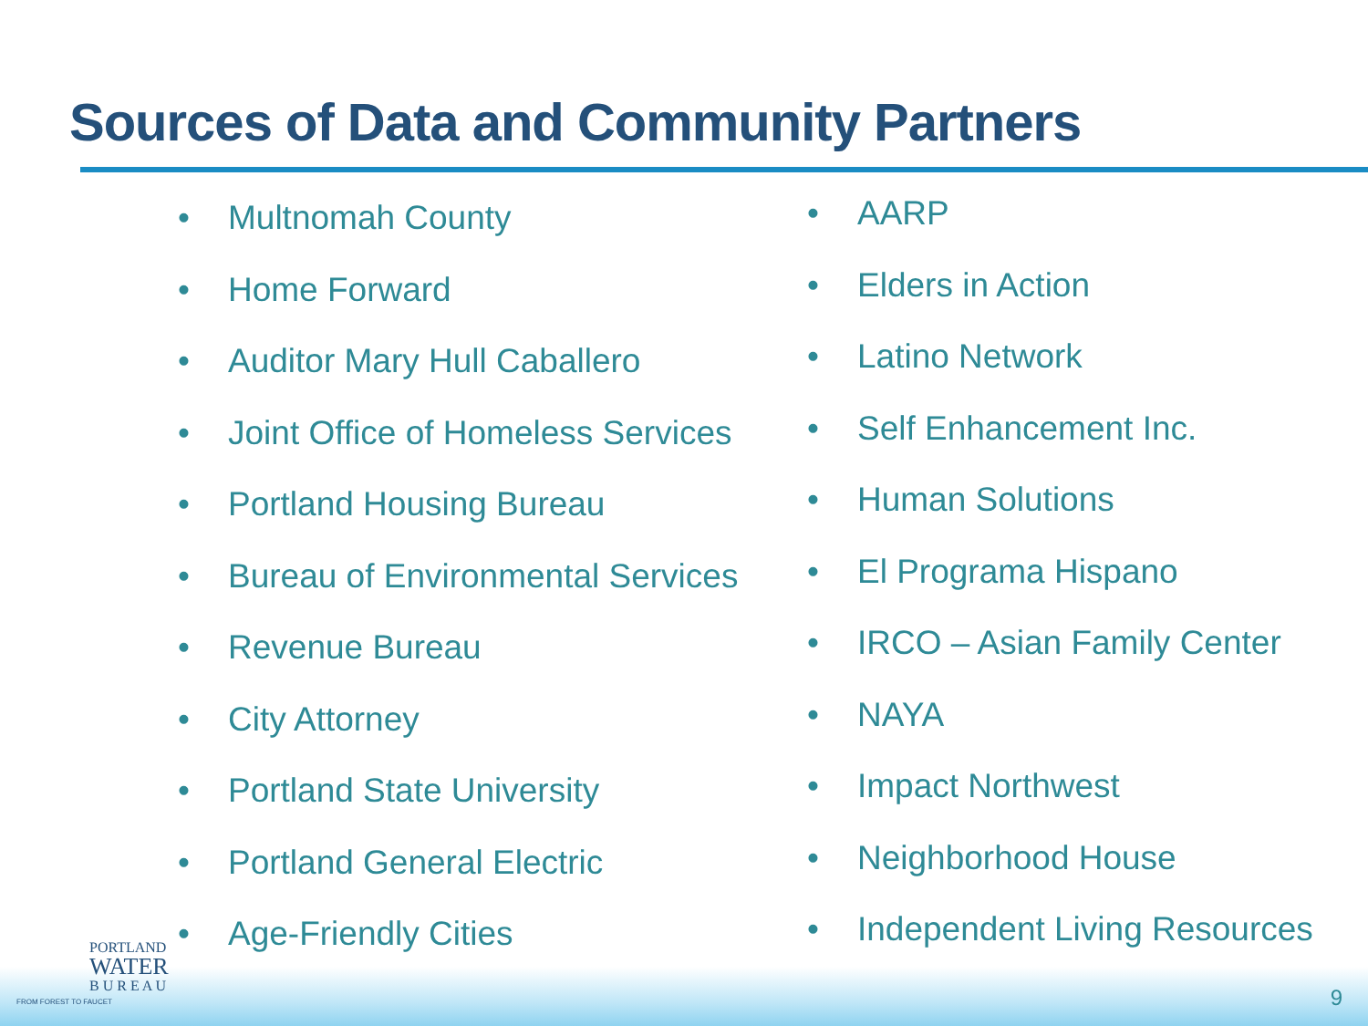Sources of Data and Community Partners
• Multnomah County
• Home Forward
• Auditor Mary Hull Caballero
• Joint Office of Homeless Services
• Portland Housing Bureau
• Bureau of Environmental Services
• Revenue Bureau
• City Attorney
• Portland State University
• Portland General Electric
• Age-Friendly Cities
• AARP
• Elders in Action
• Latino Network
• Self Enhancement Inc.
• Human Solutions
• El Programa Hispano
• IRCO – Asian Family Center
• NAYA
• Impact Northwest
• Neighborhood House
• Independent Living Resources
PORTLAND
WATER
B U R E A U
FROM FOREST TO FAUCET
9